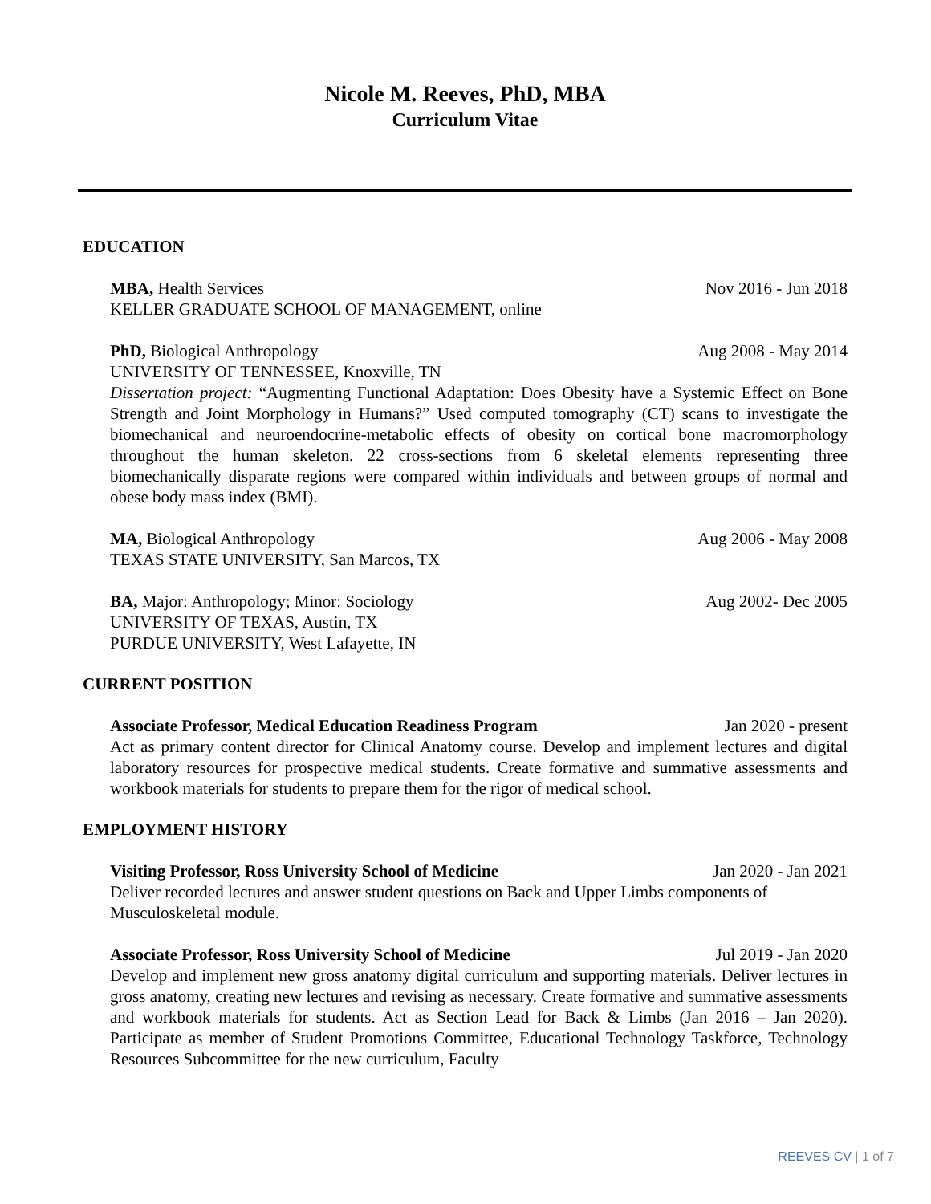Nicole M. Reeves, PhD, MBA
Curriculum Vitae
EDUCATION
MBA, Health Services Nov 2016 - Jun 2018
KELLER GRADUATE SCHOOL OF MANAGEMENT, online
PhD, Biological Anthropology Aug 2008 - May 2014
UNIVERSITY OF TENNESSEE, Knoxville, TN
Dissertation project: “Augmenting Functional Adaptation: Does Obesity have a Systemic Effect on Bone Strength and Joint Morphology in Humans?” Used computed tomography (CT) scans to investigate the biomechanical and neuroendocrine-metabolic effects of obesity on cortical bone macromorphology throughout the human skeleton. 22 cross-sections from 6 skeletal elements representing three biomechanically disparate regions were compared within individuals and between groups of normal and obese body mass index (BMI).
MA, Biological Anthropology Aug 2006 - May 2008
TEXAS STATE UNIVERSITY, San Marcos, TX
BA, Major: Anthropology; Minor: Sociology Aug 2002- Dec 2005
UNIVERSITY OF TEXAS, Austin, TX
PURDUE UNIVERSITY, West Lafayette, IN
CURRENT POSITION
Associate Professor, Medical Education Readiness Program Jan 2020 - present
Act as primary content director for Clinical Anatomy course. Develop and implement lectures and digital laboratory resources for prospective medical students. Create formative and summative assessments and workbook materials for students to prepare them for the rigor of medical school.
EMPLOYMENT HISTORY
Visiting Professor, Ross University School of Medicine Jan 2020 - Jan 2021
Deliver recorded lectures and answer student questions on Back and Upper Limbs components of Musculoskeletal module.
Associate Professor, Ross University School of Medicine Jul 2019 - Jan 2020
Develop and implement new gross anatomy digital curriculum and supporting materials. Deliver lectures in gross anatomy, creating new lectures and revising as necessary. Create formative and summative assessments and workbook materials for students. Act as Section Lead for Back & Limbs (Jan 2016 – Jan 2020). Participate as member of Student Promotions Committee, Educational Technology Taskforce, Technology Resources Subcommittee for the new curriculum, Faculty
REEVES CV | 1 of 7